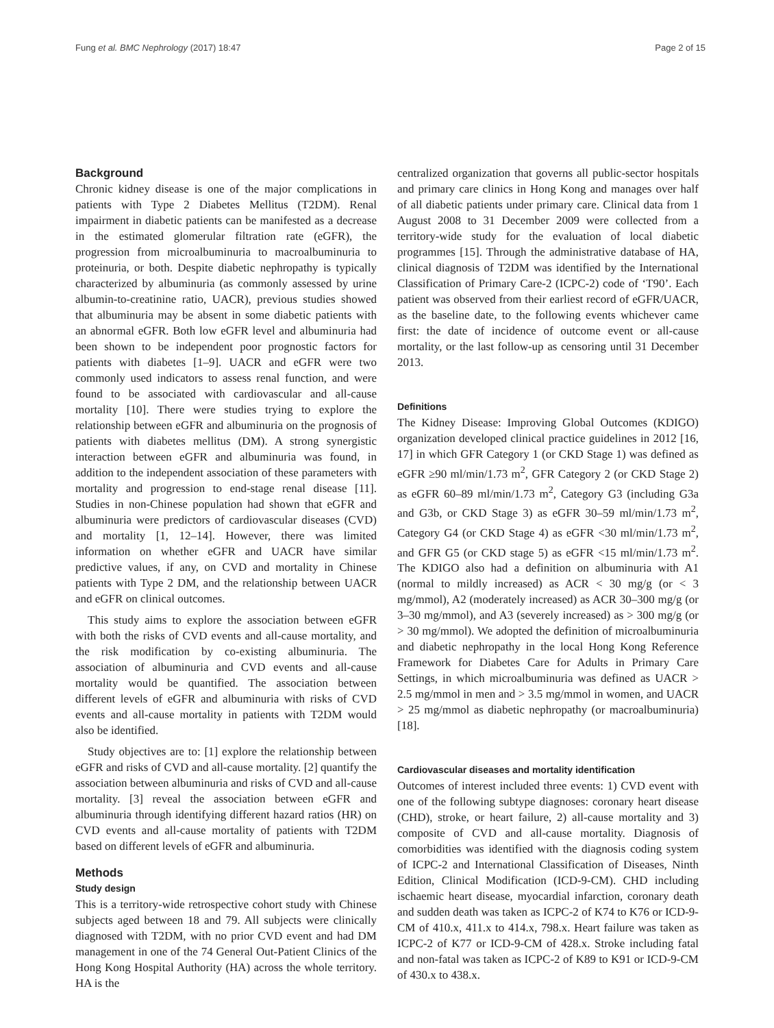Fung et al. BMC Nephrology (2017) 18:47 Page 2 of 15
Background
Chronic kidney disease is one of the major complications in patients with Type 2 Diabetes Mellitus (T2DM). Renal impairment in diabetic patients can be manifested as a decrease in the estimated glomerular filtration rate (eGFR), the progression from microalbuminuria to macroalbuminuria to proteinuria, or both. Despite diabetic nephropathy is typically characterized by albuminuria (as commonly assessed by urine albumin-to-creatinine ratio, UACR), previous studies showed that albuminuria may be absent in some diabetic patients with an abnormal eGFR. Both low eGFR level and albuminuria had been shown to be independent poor prognostic factors for patients with diabetes [1–9]. UACR and eGFR were two commonly used indicators to assess renal function, and were found to be associated with cardiovascular and all-cause mortality [10]. There were studies trying to explore the relationship between eGFR and albuminuria on the prognosis of patients with diabetes mellitus (DM). A strong synergistic interaction between eGFR and albuminuria was found, in addition to the independent association of these parameters with mortality and progression to end-stage renal disease [11]. Studies in non-Chinese population had shown that eGFR and albuminuria were predictors of cardiovascular diseases (CVD) and mortality [1, 12–14]. However, there was limited information on whether eGFR and UACR have similar predictive values, if any, on CVD and mortality in Chinese patients with Type 2 DM, and the relationship between UACR and eGFR on clinical outcomes.
This study aims to explore the association between eGFR with both the risks of CVD events and all-cause mortality, and the risk modification by co-existing albuminuria. The association of albuminuria and CVD events and all-cause mortality would be quantified. The association between different levels of eGFR and albuminuria with risks of CVD events and all-cause mortality in patients with T2DM would also be identified.
Study objectives are to: [1] explore the relationship between eGFR and risks of CVD and all-cause mortality. [2] quantify the association between albuminuria and risks of CVD and all-cause mortality. [3] reveal the association between eGFR and albuminuria through identifying different hazard ratios (HR) on CVD events and all-cause mortality of patients with T2DM based on different levels of eGFR and albuminuria.
Methods
Study design
This is a territory-wide retrospective cohort study with Chinese subjects aged between 18 and 79. All subjects were clinically diagnosed with T2DM, with no prior CVD event and had DM management in one of the 74 General Out-Patient Clinics of the Hong Kong Hospital Authority (HA) across the whole territory. HA is the
centralized organization that governs all public-sector hospitals and primary care clinics in Hong Kong and manages over half of all diabetic patients under primary care. Clinical data from 1 August 2008 to 31 December 2009 were collected from a territory-wide study for the evaluation of local diabetic programmes [15]. Through the administrative database of HA, clinical diagnosis of T2DM was identified by the International Classification of Primary Care-2 (ICPC-2) code of ‘T90’. Each patient was observed from their earliest record of eGFR/UACR, as the baseline date, to the following events whichever came first: the date of incidence of outcome event or all-cause mortality, or the last follow-up as censoring until 31 December 2013.
Definitions
The Kidney Disease: Improving Global Outcomes (KDIGO) organization developed clinical practice guidelines in 2012 [16, 17] in which GFR Category 1 (or CKD Stage 1) was defined as eGFR ≥90 ml/min/1.73 m<sup>2</sup>, GFR Category 2 (or CKD Stage 2) as eGFR 60–89 ml/min/1.73 m<sup>2</sup>, Category G3 (including G3a and G3b, or CKD Stage 3) as eGFR 30–59 ml/min/1.73 m<sup>2</sup>, Category G4 (or CKD Stage 4) as eGFR <30 ml/min/1.73 m<sup>2</sup>, and GFR G5 (or CKD stage 5) as eGFR <15 ml/min/1.73 m<sup>2</sup>. The KDIGO also had a definition on albuminuria with A1 (normal to mildly increased) as ACR < 30 mg/g (or < 3 mg/mmol), A2 (moderately increased) as ACR 30–300 mg/g (or 3–30 mg/mmol), and A3 (severely increased) as > 300 mg/g (or > 30 mg/mmol). We adopted the definition of microalbuminuria and diabetic nephropathy in the local Hong Kong Reference Framework for Diabetes Care for Adults in Primary Care Settings, in which microalbuminuria was defined as UACR > 2.5 mg/mmol in men and > 3.5 mg/mmol in women, and UACR > 25 mg/mmol as diabetic nephropathy (or macroalbuminuria) [18].
Cardiovascular diseases and mortality identification
Outcomes of interest included three events: 1) CVD event with one of the following subtype diagnoses: coronary heart disease (CHD), stroke, or heart failure, 2) all-cause mortality and 3) composite of CVD and all-cause mortality. Diagnosis of comorbidities was identified with the diagnosis coding system of ICPC-2 and International Classification of Diseases, Ninth Edition, Clinical Modification (ICD-9-CM). CHD including ischaemic heart disease, myocardial infarction, coronary death and sudden death was taken as ICPC-2 of K74 to K76 or ICD-9-CM of 410.x, 411.x to 414.x, 798.x. Heart failure was taken as ICPC-2 of K77 or ICD-9-CM of 428.x. Stroke including fatal and non-fatal was taken as ICPC-2 of K89 to K91 or ICD-9-CM of 430.x to 438.x.